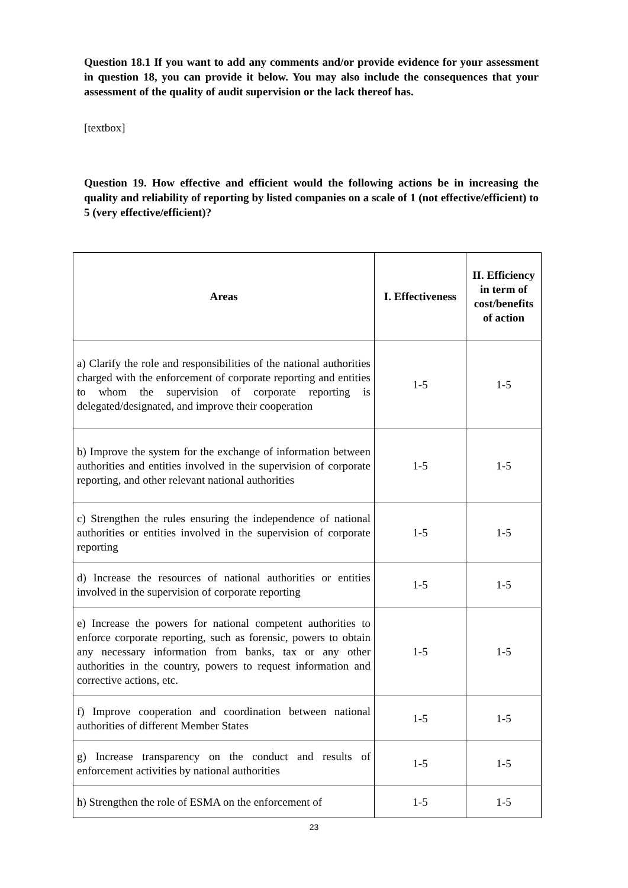Question 18.1 If you want to add any comments and/or provide evidence for your assessment in question 18, you can provide it below. You may also include the consequences that your assessment of the quality of audit supervision or the lack thereof has.
[textbox]
Question 19. How effective and efficient would the following actions be in increasing the quality and reliability of reporting by listed companies on a scale of 1 (not effective/efficient) to 5 (very effective/efficient)?
| Areas | I. Effectiveness | II. Efficiency in term of cost/benefits of action |
| --- | --- | --- |
| a) Clarify the role and responsibilities of the national authorities charged with the enforcement of corporate reporting and entities to whom the supervision of corporate reporting is delegated/designated, and improve their cooperation | 1-5 | 1-5 |
| b) Improve the system for the exchange of information between authorities and entities involved in the supervision of corporate reporting, and other relevant national authorities | 1-5 | 1-5 |
| c) Strengthen the rules ensuring the independence of national authorities or entities involved in the supervision of corporate reporting | 1-5 | 1-5 |
| d) Increase the resources of national authorities or entities involved in the supervision of corporate reporting | 1-5 | 1-5 |
| e) Increase the powers for national competent authorities to enforce corporate reporting, such as forensic, powers to obtain any necessary information from banks, tax or any other authorities in the country, powers to request information and corrective actions, etc. | 1-5 | 1-5 |
| f) Improve cooperation and coordination between national authorities of different Member States | 1-5 | 1-5 |
| g) Increase transparency on the conduct and results of enforcement activities by national authorities | 1-5 | 1-5 |
| h) Strengthen the role of ESMA on the enforcement of | 1-5 | 1-5 |
23